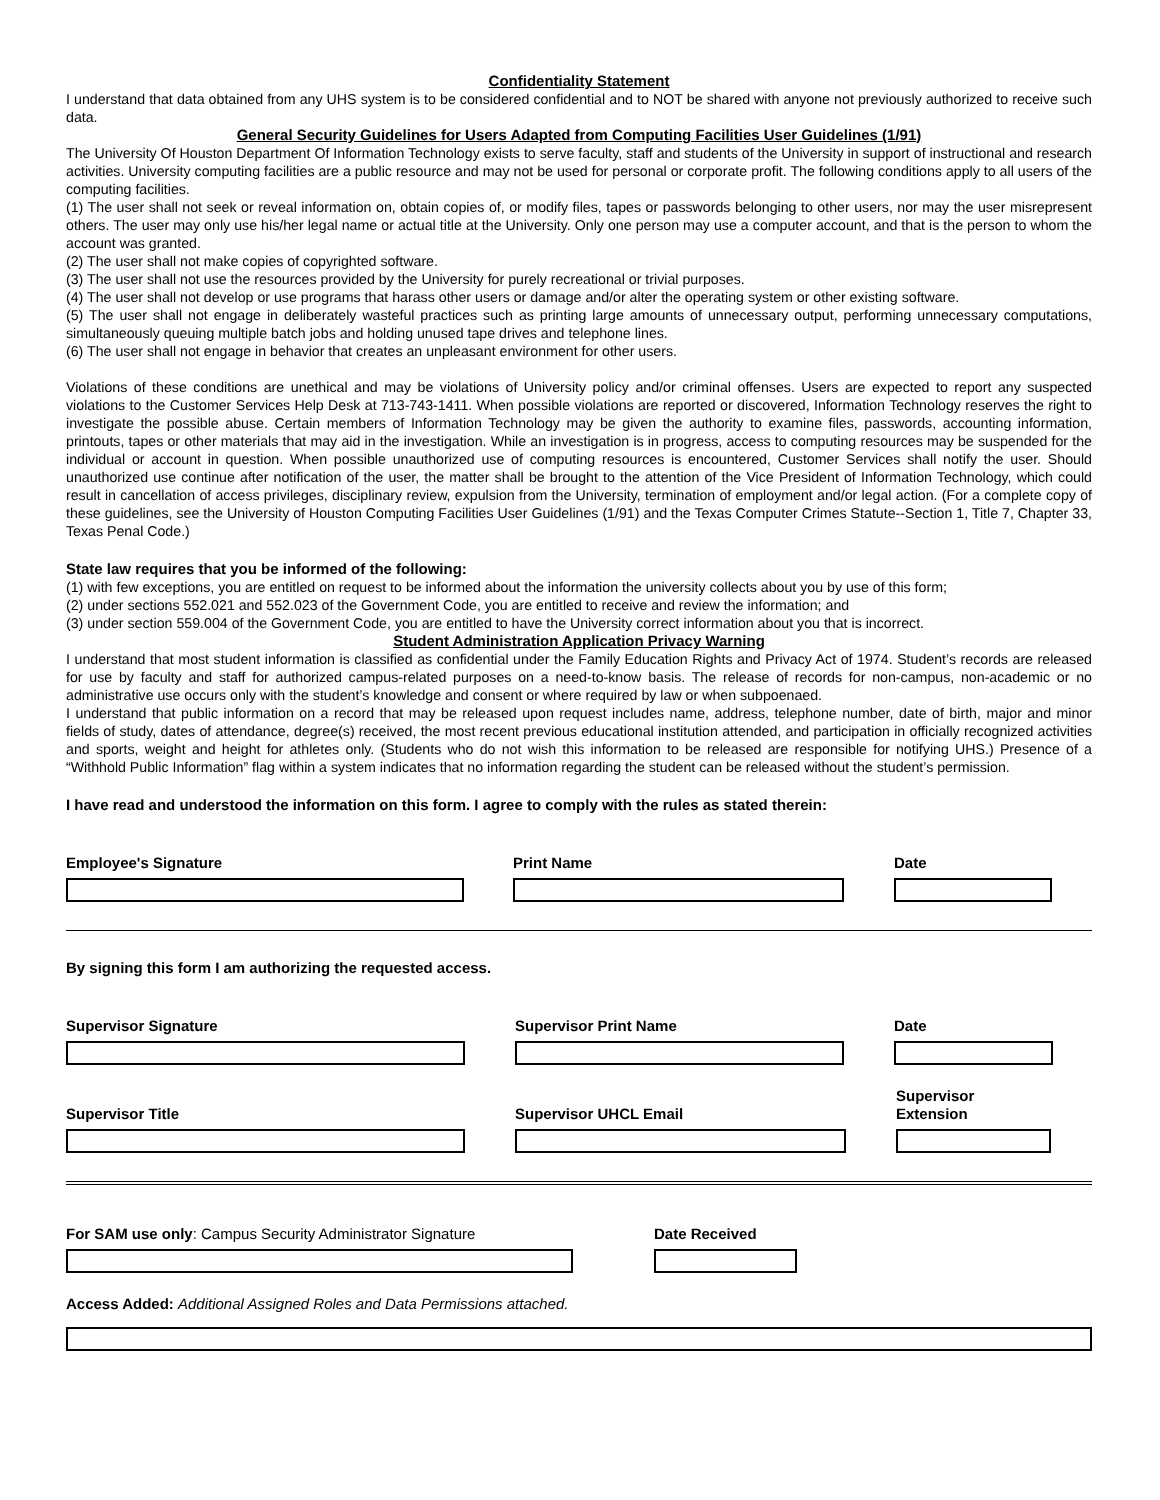Confidentiality Statement
I understand that data obtained from any UHS system is to be considered confidential and to NOT be shared with anyone not previously authorized to receive such data.
General Security Guidelines for Users Adapted from Computing Facilities User Guidelines (1/91)
The University Of Houston Department Of Information Technology exists to serve faculty, staff and students of the University in support of instructional and research activities. University computing facilities are a public resource and may not be used for personal or corporate profit. The following conditions apply to all users of the computing facilities.
(1) The user shall not seek or reveal information on, obtain copies of, or modify files, tapes or passwords belonging to other users, nor may the user misrepresent others. The user may only use his/her legal name or actual title at the University. Only one person may use a computer account, and that is the person to whom the account was granted.
(2) The user shall not make copies of copyrighted software.
(3) The user shall not use the resources provided by the University for purely recreational or trivial purposes.
(4) The user shall not develop or use programs that harass other users or damage and/or alter the operating system or other existing software.
(5) The user shall not engage in deliberately wasteful practices such as printing large amounts of unnecessary output, performing unnecessary computations, simultaneously queuing multiple batch jobs and holding unused tape drives and telephone lines.
(6) The user shall not engage in behavior that creates an unpleasant environment for other users.
Violations of these conditions are unethical and may be violations of University policy and/or criminal offenses. Users are expected to report any suspected violations to the Customer Services Help Desk at 713-743-1411. When possible violations are reported or discovered, Information Technology reserves the right to investigate the possible abuse. Certain members of Information Technology may be given the authority to examine files, passwords, accounting information, printouts, tapes or other materials that may aid in the investigation. While an investigation is in progress, access to computing resources may be suspended for the individual or account in question. When possible unauthorized use of computing resources is encountered, Customer Services shall notify the user. Should unauthorized use continue after notification of the user, the matter shall be brought to the attention of the Vice President of Information Technology, which could result in cancellation of access privileges, disciplinary review, expulsion from the University, termination of employment and/or legal action. (For a complete copy of these guidelines, see the University of Houston Computing Facilities User Guidelines (1/91) and the Texas Computer Crimes Statute--Section 1, Title 7, Chapter 33, Texas Penal Code.)
State law requires that you be informed of the following:
(1) with few exceptions, you are entitled on request to be informed about the information the university collects about you by use of this form;
(2) under sections 552.021 and 552.023 of the Government Code, you are entitled to receive and review the information; and
(3) under section 559.004 of the Government Code, you are entitled to have the University correct information about you that is incorrect.
Student Administration Application Privacy Warning
I understand that most student information is classified as confidential under the Family Education Rights and Privacy Act of 1974. Student’s records are released for use by faculty and staff for authorized campus-related purposes on a need-to-know basis. The release of records for non-campus, non-academic or no administrative use occurs only with the student’s knowledge and consent or where required by law or when subpoenaed.
I understand that public information on a record that may be released upon request includes name, address, telephone number, date of birth, major and minor fields of study, dates of attendance, degree(s) received, the most recent previous educational institution attended, and participation in officially recognized activities and sports, weight and height for athletes only. (Students who do not wish this information to be released are responsible for notifying UHS.) Presence of a “Withhold Public Information” flag within a system indicates that no information regarding the student can be released without the student’s permission.
I have read and understood the information on this form. I agree to comply with the rules as stated therein:
Employee's Signature Print Name Date
By signing this form I am authorizing the requested access.
Supervisor Signature Supervisor Print Name Date
Supervisor Title Supervisor UHCL Email Supervisor
Extension
For SAM use only: Campus Security Administrator Signature Date Received
Access Added: Additional Assigned Roles and Data Permissions attached.